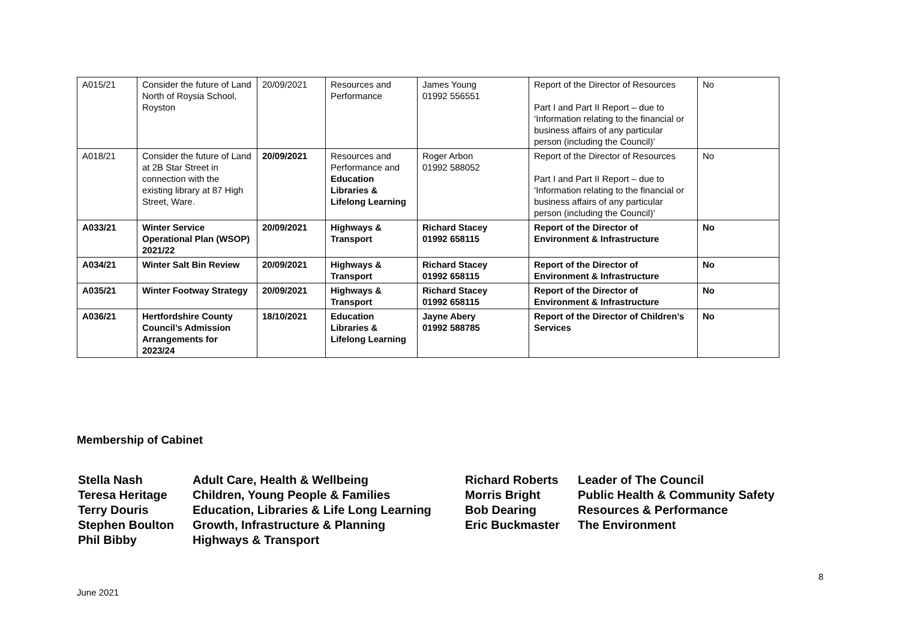| A015/21 | Consider the future of Land North of Roysia School, Royston | 20/09/2021 | Resources and Performance | James Young 01992 556551 | Report of the Director of Resources Part I and Part II Report – due to ‘Information relating to the financial or business affairs of any particular person (including the Council)’ | No |
| A018/21 | Consider the future of Land at 2B Star Street in connection with the existing library at 87 High Street, Ware. | 20/09/2021 | Resources and Performance and Education Libraries & Lifelong Learning | Roger Arbon 01992 588052 | Report of the Director of Resources Part I and Part II Report – due to ‘Information relating to the financial or business affairs of any particular person (including the Council)’ | No |
| A033/21 | Winter Service Operational Plan (WSOP) 2021/22 | 20/09/2021 | Highways & Transport | Richard Stacey 01992 658115 | Report of the Director of Environment & Infrastructure | No |
| A034/21 | Winter Salt Bin Review | 20/09/2021 | Highways & Transport | Richard Stacey 01992 658115 | Report of the Director of Environment & Infrastructure | No |
| A035/21 | Winter Footway Strategy | 20/09/2021 | Highways & Transport | Richard Stacey 01992 658115 | Report of the Director of Environment & Infrastructure | No |
| A036/21 | Hertfordshire County Council’s Admission Arrangements for 2023/24 | 18/10/2021 | Education Libraries & Lifelong Learning | Jayne Abery 01992 588785 | Report of the Director of Children’s Services | No |
Membership of Cabinet
| Stella Nash | Adult Care, Health & Wellbeing | Richard Roberts | Leader of The Council |
| Teresa Heritage | Children, Young People & Families | Morris Bright | Public Health & Community Safety |
| Terry Douris | Education, Libraries & Life Long Learning | Bob Dearing | Resources & Performance |
| Stephen Boulton | Growth, Infrastructure & Planning | Eric Buckmaster | The Environment |
| Phil Bibby | Highways & Transport | | |
8
June 2021